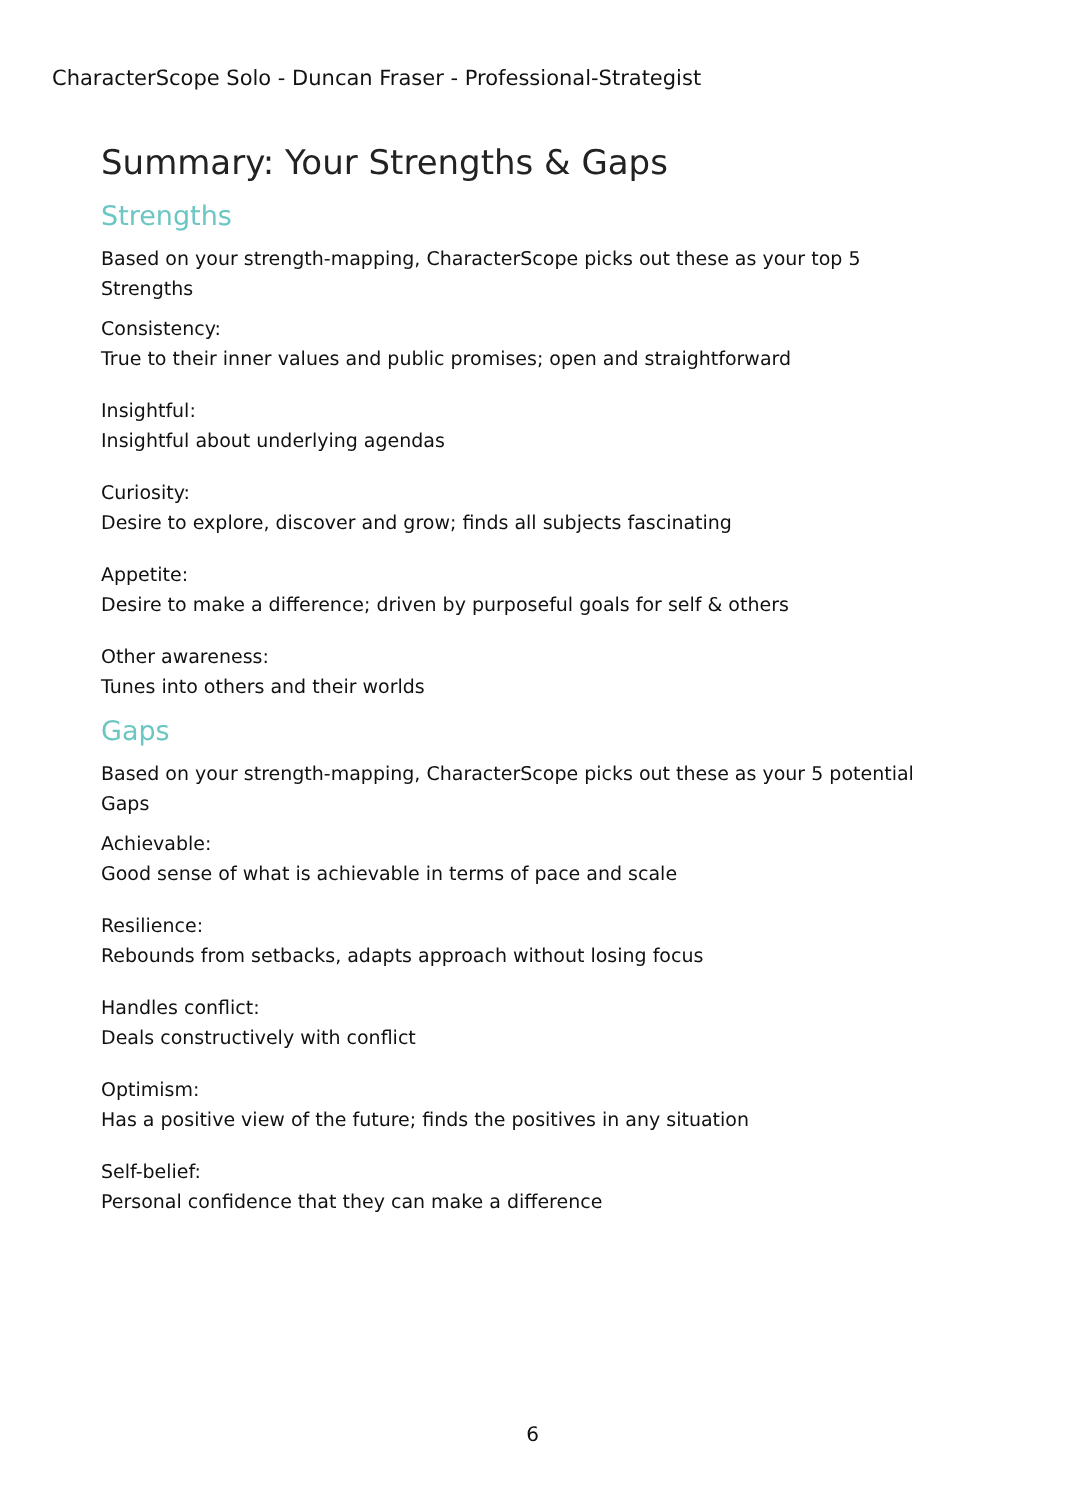CharacterScope Solo - Duncan Fraser - Professional-Strategist
Summary: Your Strengths & Gaps
Strengths
Based on your strength-mapping, CharacterScope picks out these as your top 5 Strengths
Consistency:
True to their inner values and public promises; open and straightforward
Insightful:
Insightful about underlying agendas
Curiosity:
Desire to explore, discover and grow; finds all subjects fascinating
Appetite:
Desire to make a difference; driven by purposeful goals for self & others
Other awareness:
Tunes into others and their worlds
Gaps
Based on your strength-mapping, CharacterScope picks out these as your 5 potential Gaps
Achievable:
Good sense of what is achievable in terms of pace and scale
Resilience:
Rebounds from setbacks, adapts approach without losing focus
Handles conflict:
Deals constructively with conflict
Optimism:
Has a positive view of the future; finds the positives in any situation
Self-belief:
Personal confidence that they can make a difference
6